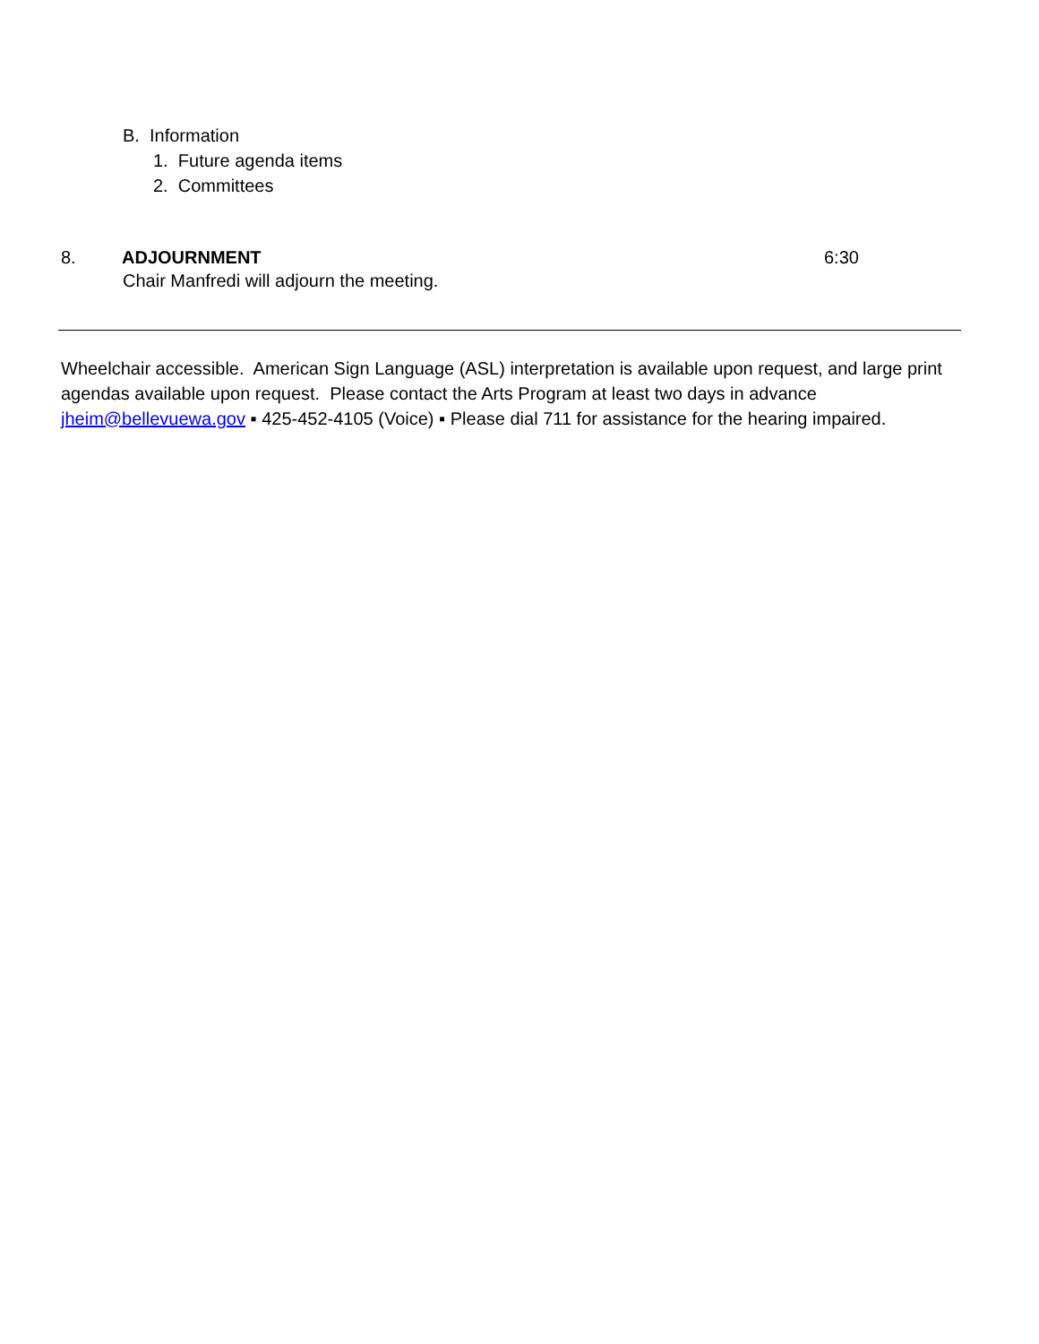B. Information
1. Future agenda items
2. Committees
8. ADJOURNMENT 6:30
Chair Manfredi will adjourn the meeting.
Wheelchair accessible. American Sign Language (ASL) interpretation is available upon request, and large print agendas available upon request. Please contact the Arts Program at least two days in advance jheim@bellevuewa.gov ▪ 425-452-4105 (Voice) ▪ Please dial 711 for assistance for the hearing impaired.